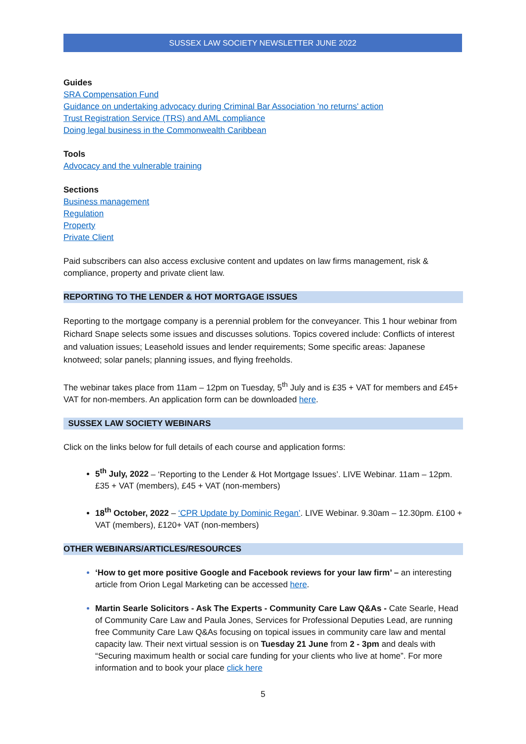SUSSEX LAW SOCIETY NEWSLETTER JUNE 2022
Guides
SRA Compensation Fund
Guidance on undertaking advocacy during Criminal Bar Association 'no returns' action
Trust Registration Service (TRS) and AML compliance
Doing legal business in the Commonwealth Caribbean
Tools
Advocacy and the vulnerable training
Sections
Business management
Regulation
Property
Private Client
Paid subscribers can also access exclusive content and updates on law firms management, risk & compliance, property and private client law.
REPORTING TO THE LENDER & HOT MORTGAGE ISSUES
Reporting to the mortgage company is a perennial problem for the conveyancer. This 1 hour webinar from Richard Snape selects some issues and discusses solutions. Topics covered include: Conflicts of interest and valuation issues; Leasehold issues and lender requirements; Some specific areas: Japanese knotweed; solar panels; planning issues, and flying freeholds.
The webinar takes place from 11am – 12pm on Tuesday, 5<sup>th</sup> July and is £35 + VAT for members and £45+ VAT for non-members. An application form can be downloaded here.
SUSSEX LAW SOCIETY WEBINARS
Click on the links below for full details of each course and application forms:
5<sup>th</sup> July, 2022 – ‘Reporting to the Lender & Hot Mortgage Issues’. LIVE Webinar. 11am – 12pm. £35 + VAT (members), £45 + VAT (non-members)
18<sup>th</sup> October, 2022 – ‘CPR Update by Dominic Regan’. LIVE Webinar. 9.30am – 12.30pm. £100 + VAT (members), £120+ VAT (non-members)
OTHER WEBINARS/ARTICLES/RESOURCES
‘How to get more positive Google and Facebook reviews for your law firm’ – an interesting article from Orion Legal Marketing can be accessed here.
Martin Searle Solicitors - Ask The Experts - Community Care Law Q&As - Cate Searle, Head of Community Care Law and Paula Jones, Services for Professional Deputies Lead, are running free Community Care Law Q&As focusing on topical issues in community care law and mental capacity law. Their next virtual session is on Tuesday 21 June from 2 - 3pm and deals with “Securing maximum health or social care funding for your clients who live at home”. For more information and to book your place click here
5